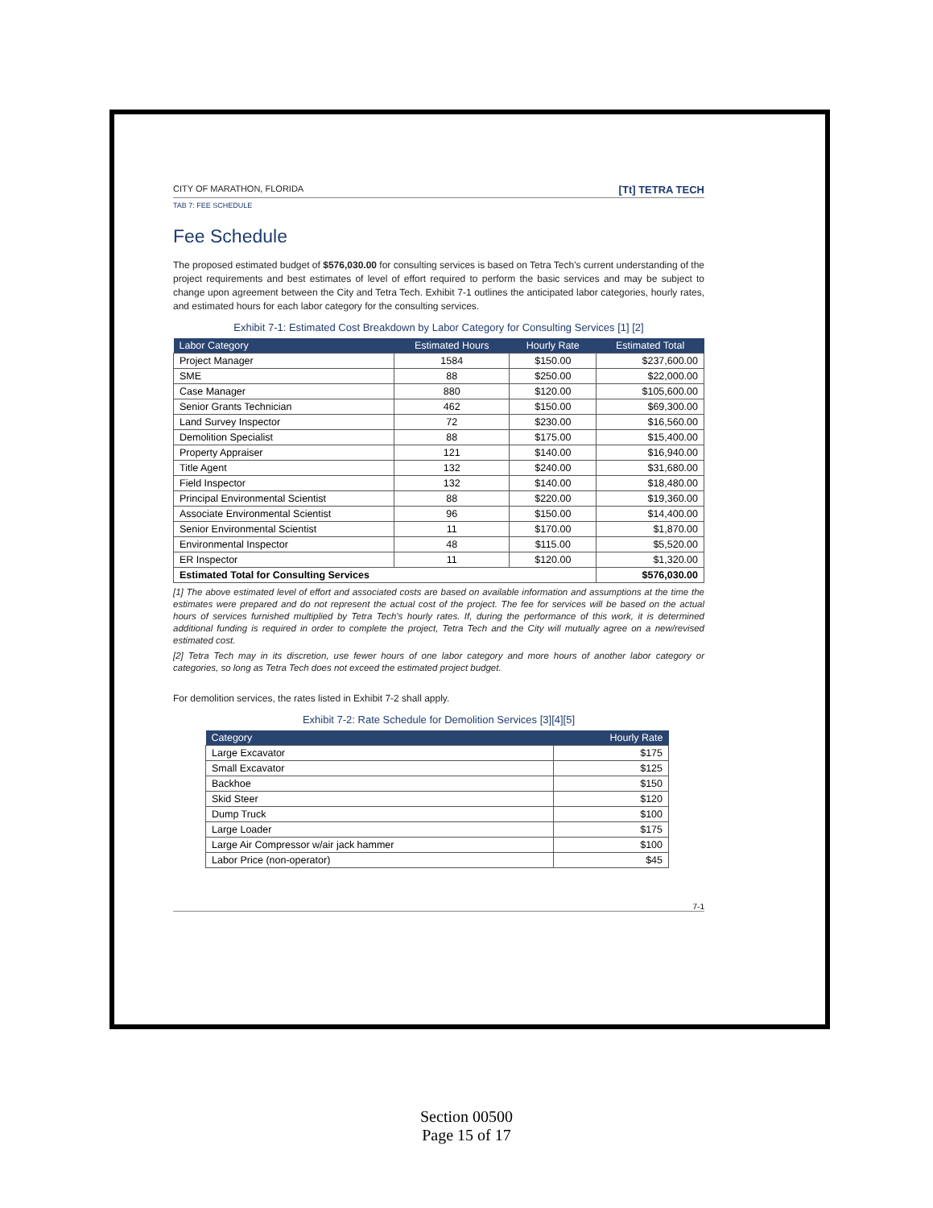CITY OF MARATHON, FLORIDA
[Tt] TETRA TECH
TAB 7: FEE SCHEDULE
Fee Schedule
The proposed estimated budget of $576,030.00 for consulting services is based on Tetra Tech's current understanding of the project requirements and best estimates of level of effort required to perform the basic services and may be subject to change upon agreement between the City and Tetra Tech. Exhibit 7-1 outlines the anticipated labor categories, hourly rates, and estimated hours for each labor category for the consulting services.
Exhibit 7-1: Estimated Cost Breakdown by Labor Category for Consulting Services [1] [2]
| Labor Category | Estimated Hours | Hourly Rate | Estimated Total |
| --- | --- | --- | --- |
| Project Manager | 1584 | $150.00 | $237,600.00 |
| SME | 88 | $250.00 | $22,000.00 |
| Case Manager | 880 | $120.00 | $105,600.00 |
| Senior Grants Technician | 462 | $150.00 | $69,300.00 |
| Land Survey Inspector | 72 | $230.00 | $16,560.00 |
| Demolition Specialist | 88 | $175.00 | $15,400.00 |
| Property Appraiser | 121 | $140.00 | $16,940.00 |
| Title Agent | 132 | $240.00 | $31,680.00 |
| Field Inspector | 132 | $140.00 | $18,480.00 |
| Principal Environmental Scientist | 88 | $220.00 | $19,360.00 |
| Associate Environmental Scientist | 96 | $150.00 | $14,400.00 |
| Senior Environmental Scientist | 11 | $170.00 | $1,870.00 |
| Environmental Inspector | 48 | $115.00 | $5,520.00 |
| ER Inspector | 11 | $120.00 | $1,320.00 |
| Estimated Total for Consulting Services | | | $576,030.00 |
[1] The above estimated level of effort and associated costs are based on available information and assumptions at the time the estimates were prepared and do not represent the actual cost of the project. The fee for services will be based on the actual hours of services furnished multiplied by Tetra Tech's hourly rates. If, during the performance of this work, it is determined additional funding is required in order to complete the project, Tetra Tech and the City will mutually agree on a new/revised estimated cost.
[2] Tetra Tech may in its discretion, use fewer hours of one labor category and more hours of another labor category or categories, so long as Tetra Tech does not exceed the estimated project budget.
For demolition services, the rates listed in Exhibit 7-2 shall apply.
Exhibit 7-2: Rate Schedule for Demolition Services [3][4][5]
| Category | Hourly Rate |
| --- | --- |
| Large Excavator | $175 |
| Small Excavator | $125 |
| Backhoe | $150 |
| Skid Steer | $120 |
| Dump Truck | $100 |
| Large Loader | $175 |
| Large Air Compressor w/air jack hammer | $100 |
| Labor Price (non-operator) | $45 |
7-1
Section 00500
Page 15 of 17